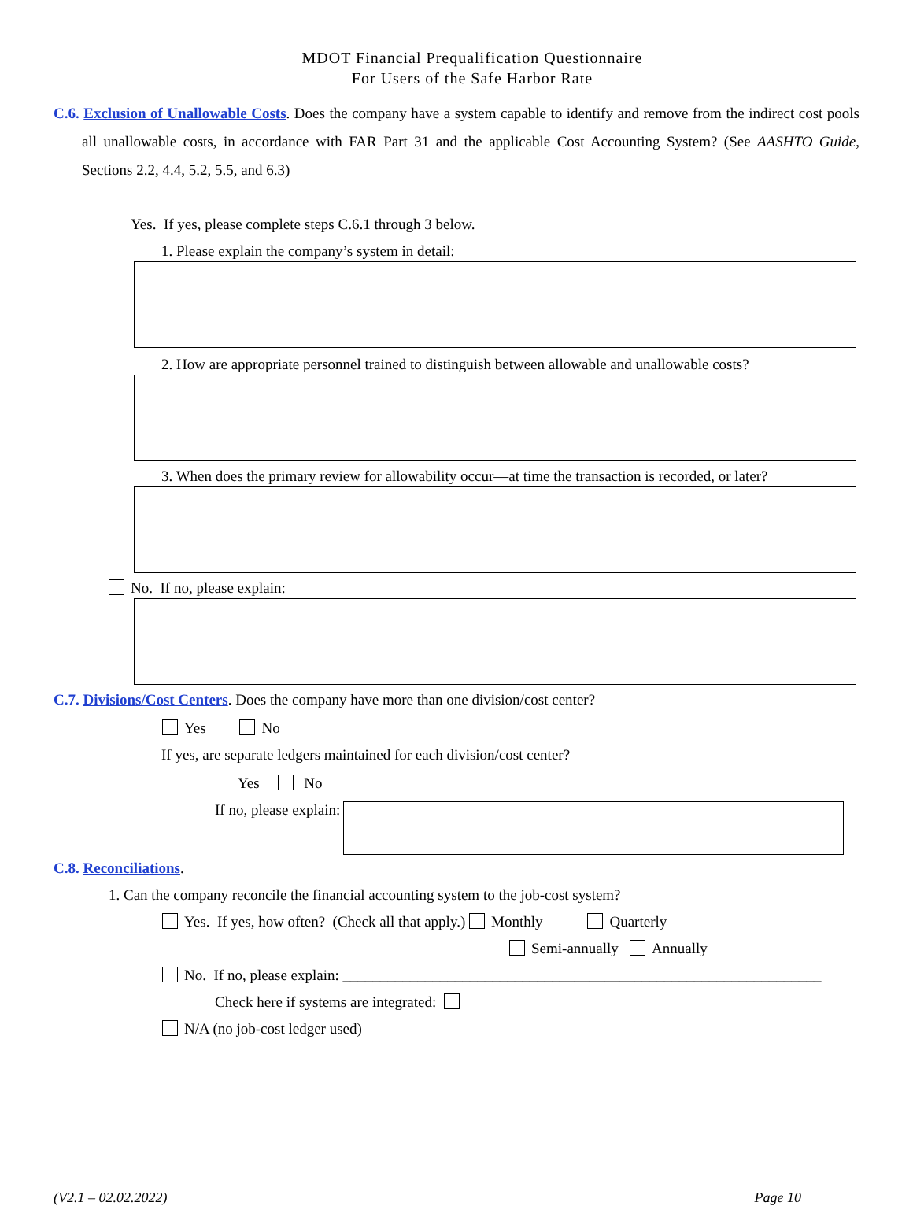MDOT Financial Prequalification Questionnaire
For Users of the Safe Harbor Rate
C.6. Exclusion of Unallowable Costs. Does the company have a system capable to identify and remove from the indirect cost pools all unallowable costs, in accordance with FAR Part 31 and the applicable Cost Accounting System? (See AASHTO Guide, Sections 2.2, 4.4, 5.2, 5.5, and 6.3)
Yes. If yes, please complete steps C.6.1 through 3 below.
1. Please explain the company’s system in detail:
2. How are appropriate personnel trained to distinguish between allowable and unallowable costs?
3. When does the primary review for allowability occur—at time the transaction is recorded, or later?
No. If no, please explain:
C.7. Divisions/Cost Centers. Does the company have more than one division/cost center?
Yes No
If yes, are separate ledgers maintained for each division/cost center?
Yes No
If no, please explain:
C.8. Reconciliations.
1. Can the company reconcile the financial accounting system to the job-cost system?
Yes. If yes, how often? (Check all that apply.) Monthly Quarterly
Semi-annually Annually
No. If no, please explain: ________________________________________________________________
Check here if systems are integrated:
N/A (no job-cost ledger used)
(V2.1 – 02.02.2022) Page 10